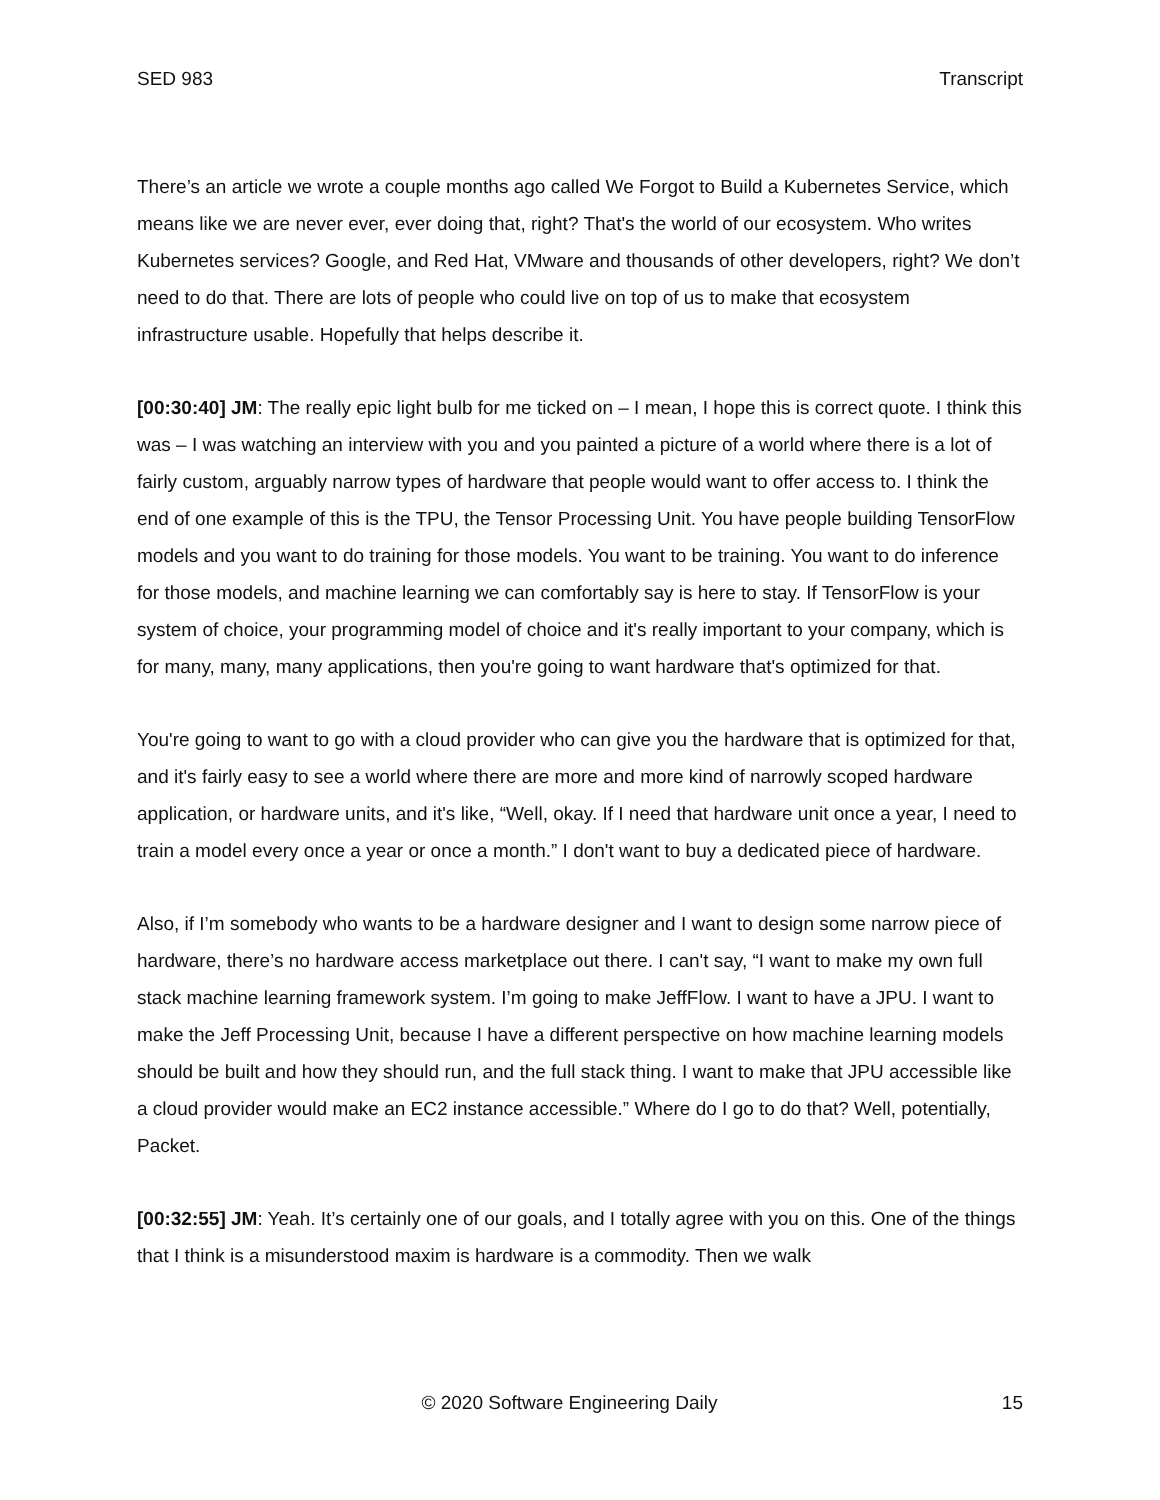SED 983 Transcript
There’s an article we wrote a couple months ago called We Forgot to Build a Kubernetes Service, which means like we are never ever, ever doing that, right? That's the world of our ecosystem. Who writes Kubernetes services? Google, and Red Hat, VMware and thousands of other developers, right? We don’t need to do that. There are lots of people who could live on top of us to make that ecosystem infrastructure usable. Hopefully that helps describe it.
[00:30:40] JM: The really epic light bulb for me ticked on – I mean, I hope this is correct quote. I think this was – I was watching an interview with you and you painted a picture of a world where there is a lot of fairly custom, arguably narrow types of hardware that people would want to offer access to. I think the end of one example of this is the TPU, the Tensor Processing Unit. You have people building TensorFlow models and you want to do training for those models. You want to be training. You want to do inference for those models, and machine learning we can comfortably say is here to stay. If TensorFlow is your system of choice, your programming model of choice and it's really important to your company, which is for many, many, many applications, then you're going to want hardware that's optimized for that.
You're going to want to go with a cloud provider who can give you the hardware that is optimized for that, and it's fairly easy to see a world where there are more and more kind of narrowly scoped hardware application, or hardware units, and it's like, “Well, okay. If I need that hardware unit once a year, I need to train a model every once a year or once a month.” I don't want to buy a dedicated piece of hardware.
Also, if I’m somebody who wants to be a hardware designer and I want to design some narrow piece of hardware, there’s no hardware access marketplace out there. I can't say, “I want to make my own full stack machine learning framework system. I’m going to make JeffFlow. I want to have a JPU. I want to make the Jeff Processing Unit, because I have a different perspective on how machine learning models should be built and how they should run, and the full stack thing. I want to make that JPU accessible like a cloud provider would make an EC2 instance accessible.” Where do I go to do that? Well, potentially, Packet.
[00:32:55] JM: Yeah. It’s certainly one of our goals, and I totally agree with you on this. One of the things that I think is a misunderstood maxim is hardware is a commodity. Then we walk
© 2020 Software Engineering Daily 15